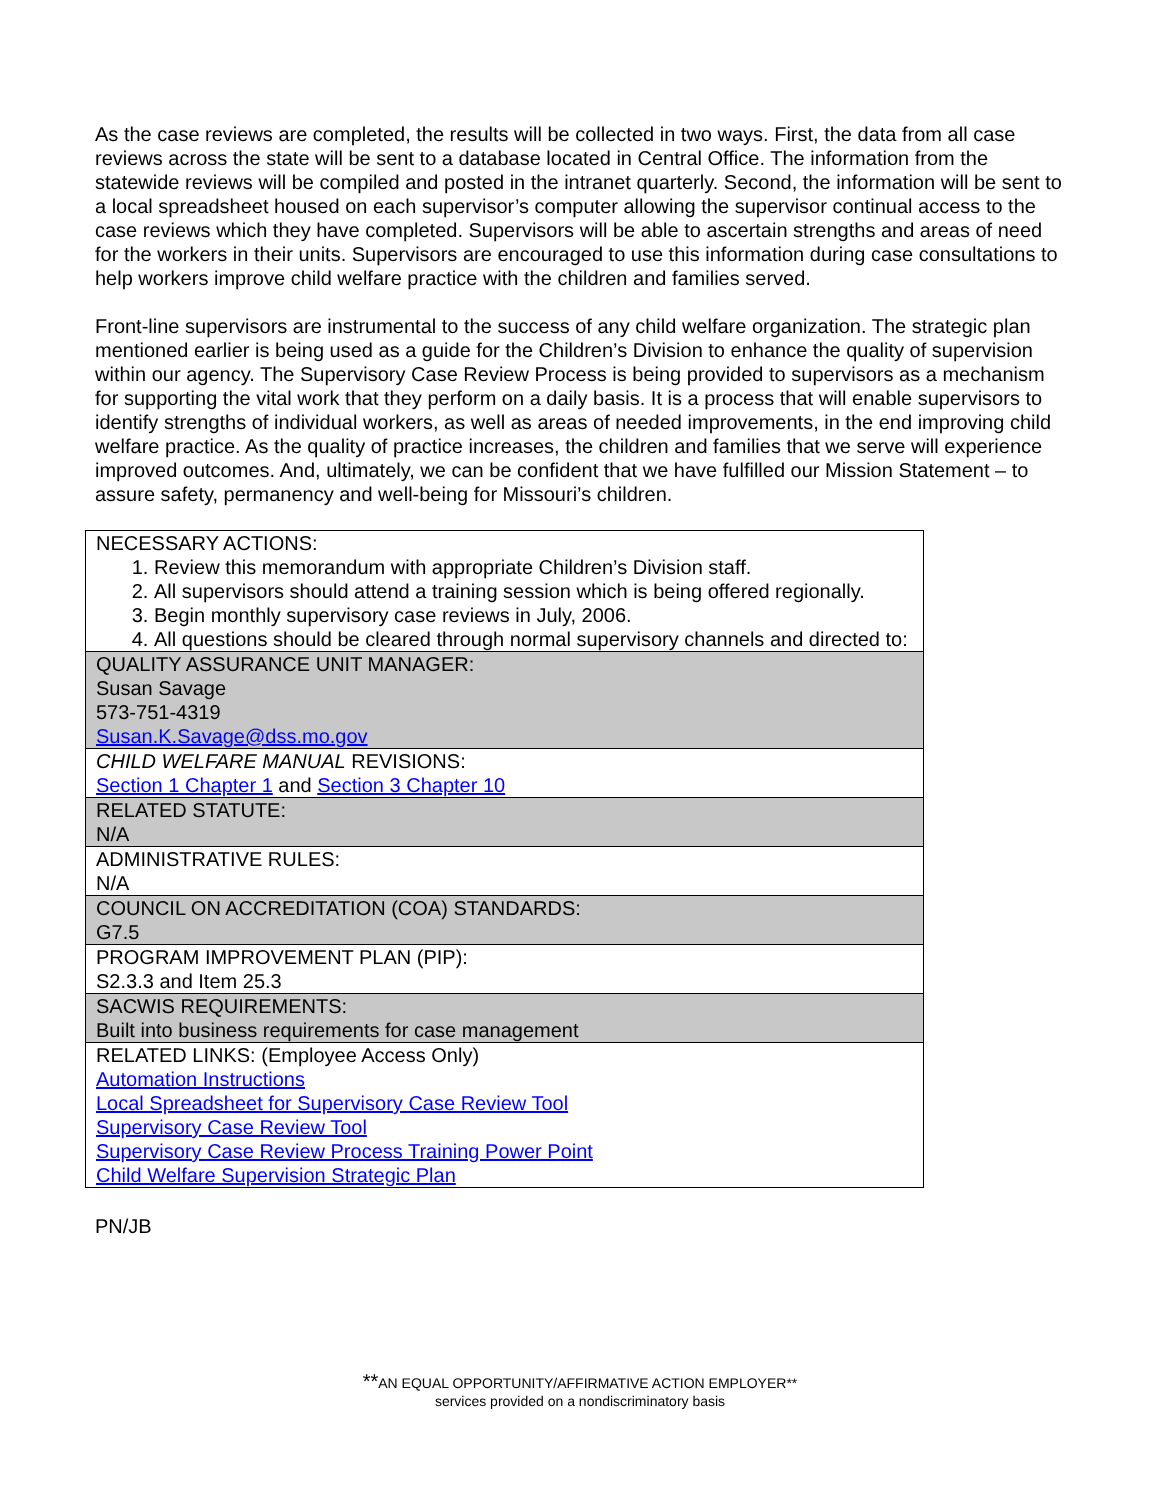As the case reviews are completed, the results will be collected in two ways. First, the data from all case reviews across the state will be sent to a database located in Central Office. The information from the statewide reviews will be compiled and posted in the intranet quarterly. Second, the information will be sent to a local spreadsheet housed on each supervisor’s computer allowing the supervisor continual access to the case reviews which they have completed. Supervisors will be able to ascertain strengths and areas of need for the workers in their units. Supervisors are encouraged to use this information during case consultations to help workers improve child welfare practice with the children and families served.
Front-line supervisors are instrumental to the success of any child welfare organization. The strategic plan mentioned earlier is being used as a guide for the Children’s Division to enhance the quality of supervision within our agency. The Supervisory Case Review Process is being provided to supervisors as a mechanism for supporting the vital work that they perform on a daily basis. It is a process that will enable supervisors to identify strengths of individual workers, as well as areas of needed improvements, in the end improving child welfare practice. As the quality of practice increases, the children and families that we serve will experience improved outcomes. And, ultimately, we can be confident that we have fulfilled our Mission Statement – to assure safety, permanency and well-being for Missouri’s children.
| NECESSARY ACTIONS: 1. Review this memorandum with appropriate Children’s Division staff. 2. All supervisors should attend a training session which is being offered regionally. 3. Begin monthly supervisory case reviews in July, 2006. 4. All questions should be cleared through normal supervisory channels and directed to: |
| QUALITY ASSURANCE UNIT MANAGER: Susan Savage 573-751-4319 Susan.K.Savage@dss.mo.gov |
| CHILD WELFARE MANUAL REVISIONS: Section 1 Chapter 1 and Section 3 Chapter 10 |
| RELATED STATUTE: N/A |
| ADMINISTRATIVE RULES: N/A |
| COUNCIL ON ACCREDITATION (COA) STANDARDS: G7.5 |
| PROGRAM IMPROVEMENT PLAN (PIP): S2.3.3 and Item 25.3 |
| SACWIS REQUIREMENTS: Built into business requirements for case management |
| RELATED LINKS: (Employee Access Only) Automation Instructions Local Spreadsheet for Supervisory Case Review Tool Supervisory Case Review Tool Supervisory Case Review Process Training Power Point Child Welfare Supervision Strategic Plan |
PN/JB
**AN EQUAL OPPORTUNITY/AFFIRMATIVE ACTION EMPLOYER**
services provided on a nondiscriminatory basis